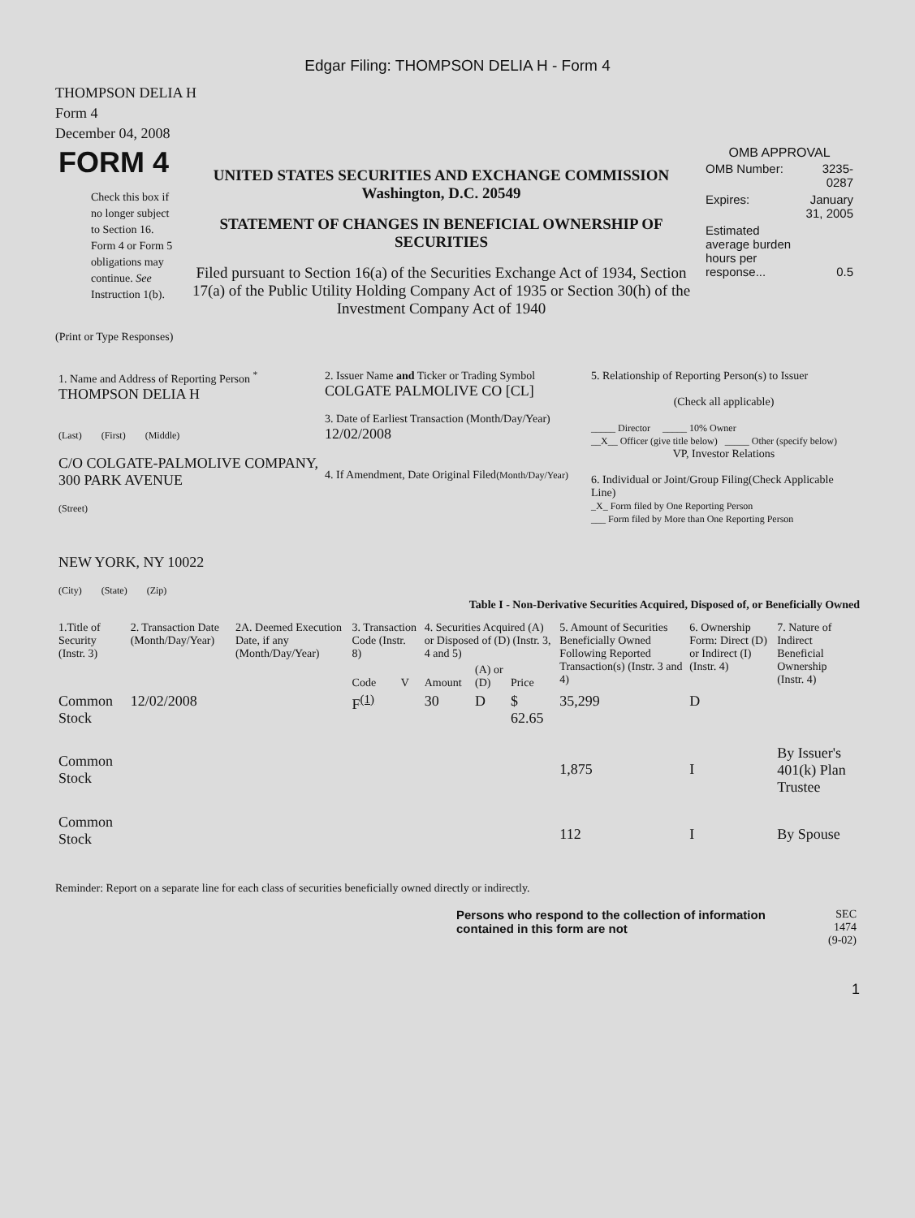Edgar Filing: THOMPSON DELIA H - Form 4
THOMPSON DELIA H
Form 4
December 04, 2008
| FORM 4 Check this box if no longer subject to Section 16. Form 4 or Form 5 obligations may continue. See Instruction 1(b). | UNITED STATES SECURITIES AND EXCHANGE COMMISSION Washington, D.C. 20549 STATEMENT OF CHANGES IN BENEFICIAL OWNERSHIP OF SECURITIES Filed pursuant to Section 16(a) of the Securities Exchange Act of 1934, Section 17(a) of the Public Utility Holding Company Act of 1935 or Section 30(h) of the Investment Company Act of 1940 | OMB APPROVAL / OMB Number: / 3235-0287 / / Expires: / January 31, 2005 / / Estimated average burden hours per response... / 0.5 / |
(Print or Type Responses)
| 1. Name and Address of Reporting Person <sup>*</sup> THOMPSON DELIA H (Last) (First) (Middle) C/O COLGATE-PALMOLIVE COMPANY, 300 PARK AVENUE (Street) NEW YORK, NY 10022 (City) (State) (Zip) | 2. Issuer Name and Ticker or Trading Symbol COLGATE PALMOLIVE CO [CL] 3. Date of Earliest Transaction (Month/Day/Year) 12/02/2008 4. If Amendment, Date Original Filed (Month/Day/Year) | 5. Relationship of Reporting Person(s) to Issuer (Check all applicable) _____ Director _____ 10% Owner __X__ Officer (give title below) _____ Other (specify below) VP, Investor Relations 6. Individual or Joint/Group Filing(Check Applicable Line) _X_ Form filed by One Reporting Person ___ Form filed by More than One Reporting Person |
Table I - Non-Derivative Securities Acquired, Disposed of, or Beneficially Owned
| 1.Title of Security (Instr. 3) | 2. Transaction Date (Month/Day/Year) | 2A. Deemed Execution Date, if any (Month/Day/Year) | 3. Transaction Code (Instr. 8) | | 4. Securities Acquired (A) or Disposed of (D) (Instr. 3, 4 and 5) | | | 5. Amount of Securities Beneficially Owned Following Reported Transaction(s) (Instr. 3 and 4) | 6. Ownership Form: Direct (D) or Indirect (I) (Instr. 4) | 7. Nature of Indirect Beneficial Ownership (Instr. 4) |
| --- | --- | --- | --- | --- | --- | --- | --- | --- | --- | --- |
| | | | Code | V | Amount | (A) or (D) | Price | | | |
| Common Stock | 12/02/2008 | | F<sup>(1)</sup> | | 30 | D | $ 62.65 | 35,299 | D | |
| Common Stock | | | | | | | | 1,875 | I | By Issuer's 401(k) Plan Trustee |
| Common Stock | | | | | | | | 112 | I | By Spouse |
Reminder: Report on a separate line for each class of securities beneficially owned directly or indirectly.
| Persons who respond to the collection of information contained in this form are not | SEC 1474 (9-02) |
1